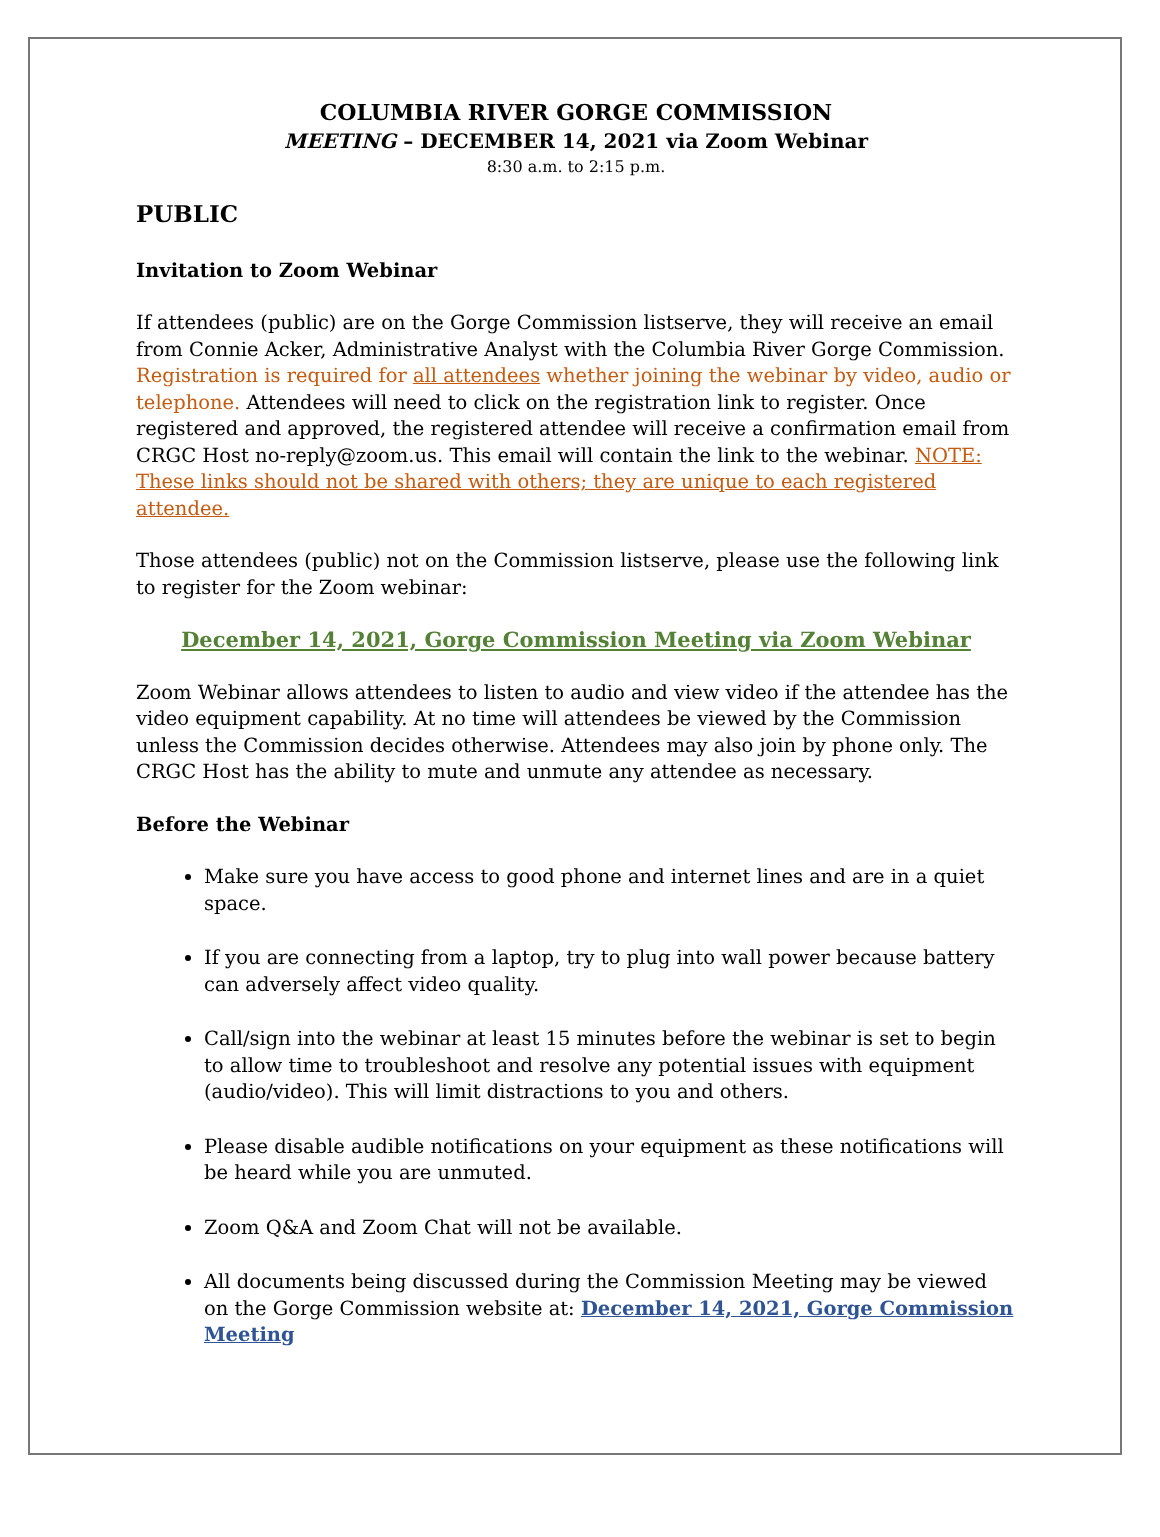COLUMBIA RIVER GORGE COMMISSION
MEETING – DECEMBER 14, 2021 via Zoom Webinar
8:30 a.m. to 2:15 p.m.
PUBLIC
Invitation to Zoom Webinar
If attendees (public) are on the Gorge Commission listserve, they will receive an email from Connie Acker, Administrative Analyst with the Columbia River Gorge Commission. Registration is required for all attendees whether joining the webinar by video, audio or telephone. Attendees will need to click on the registration link to register. Once registered and approved, the registered attendee will receive a confirmation email from CRGC Host no-reply@zoom.us. This email will contain the link to the webinar. NOTE: These links should not be shared with others; they are unique to each registered attendee.
Those attendees (public) not on the Commission listserve, please use the following link to register for the Zoom webinar:
December 14, 2021, Gorge Commission Meeting via Zoom Webinar
Zoom Webinar allows attendees to listen to audio and view video if the attendee has the video equipment capability. At no time will attendees be viewed by the Commission unless the Commission decides otherwise. Attendees may also join by phone only. The CRGC Host has the ability to mute and unmute any attendee as necessary.
Before the Webinar
Make sure you have access to good phone and internet lines and are in a quiet space.
If you are connecting from a laptop, try to plug into wall power because battery can adversely affect video quality.
Call/sign into the webinar at least 15 minutes before the webinar is set to begin to allow time to troubleshoot and resolve any potential issues with equipment (audio/video). This will limit distractions to you and others.
Please disable audible notifications on your equipment as these notifications will be heard while you are unmuted.
Zoom Q&A and Zoom Chat will not be available.
All documents being discussed during the Commission Meeting may be viewed on the Gorge Commission website at: December 14, 2021, Gorge Commission Meeting